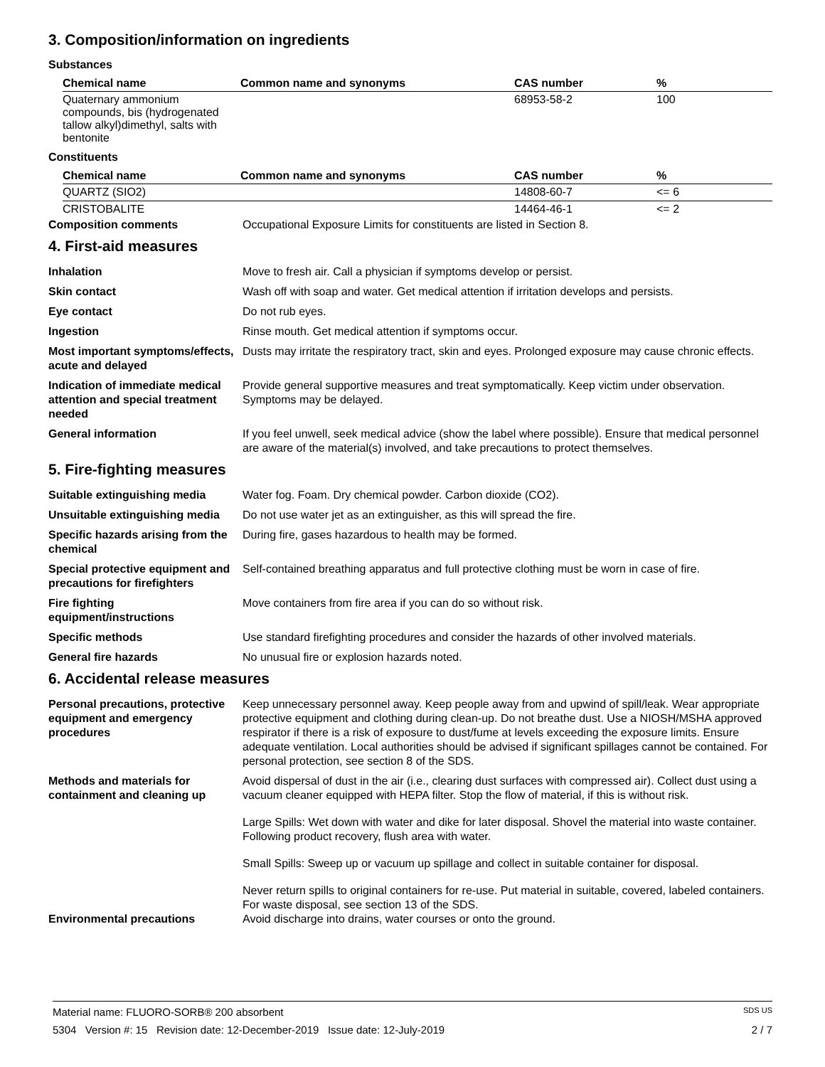3. Composition/information on ingredients
Substances
| Chemical name | Common name and synonyms | CAS number | % |
| --- | --- | --- | --- |
| Quaternary ammonium compounds, bis (hydrogenated tallow alkyl)dimethyl, salts with bentonite | | 68953-58-2 | 100 |
Constituents
| Chemical name | Common name and synonyms | CAS number | % |
| --- | --- | --- | --- |
| QUARTZ (SIO2) | | 14808-60-7 | <= 6 |
| CRISTOBALITE | | 14464-46-1 | <= 2 |
Composition comments Occupational Exposure Limits for constituents are listed in Section 8.
4. First-aid measures
Inhalation Move to fresh air. Call a physician if symptoms develop or persist.
Skin contact Wash off with soap and water. Get medical attention if irritation develops and persists.
Eye contact Do not rub eyes.
Ingestion Rinse mouth. Get medical attention if symptoms occur.
Most important symptoms/effects, acute and delayed
Dusts may irritate the respiratory tract, skin and eyes. Prolonged exposure may cause chronic effects.
Indication of immediate medical attention and special treatment needed
Provide general supportive measures and treat symptomatically. Keep victim under observation. Symptoms may be delayed.
General information If you feel unwell, seek medical advice (show the label where possible). Ensure that medical personnel are aware of the material(s) involved, and take precautions to protect themselves.
5. Fire-fighting measures
Suitable extinguishing media Water fog. Foam. Dry chemical powder. Carbon dioxide (CO2).
Unsuitable extinguishing media
Do not use water jet as an extinguisher, as this will spread the fire.
Specific hazards arising from the chemical
During fire, gases hazardous to health may be formed.
Special protective equipment and precautions for firefighters
Self-contained breathing apparatus and full protective clothing must be worn in case of fire.
Fire fighting equipment/instructions
Move containers from fire area if you can do so without risk.
Specific methods Use standard firefighting procedures and consider the hazards of other involved materials.
General fire hazards No unusual fire or explosion hazards noted.
6. Accidental release measures
Personal precautions, protective equipment and emergency procedures
Keep unnecessary personnel away. Keep people away from and upwind of spill/leak. Wear appropriate protective equipment and clothing during clean-up. Do not breathe dust. Use a NIOSH/MSHA approved respirator if there is a risk of exposure to dust/fume at levels exceeding the exposure limits. Ensure adequate ventilation. Local authorities should be advised if significant spillages cannot be contained. For personal protection, see section 8 of the SDS.
Methods and materials for containment and cleaning up
Avoid dispersal of dust in the air (i.e., clearing dust surfaces with compressed air). Collect dust using a vacuum cleaner equipped with HEPA filter. Stop the flow of material, if this is without risk.
Large Spills: Wet down with water and dike for later disposal. Shovel the material into waste container. Following product recovery, flush area with water.
Small Spills: Sweep up or vacuum up spillage and collect in suitable container for disposal.
Never return spills to original containers for re-use. Put material in suitable, covered, labeled containers. For waste disposal, see section 13 of the SDS.
Environmental precautions Avoid discharge into drains, water courses or onto the ground.
Material name: FLUORO-SORB® 200 absorbent SDS US
5304 Version #: 15 Revision date: 12-December-2019 Issue date: 12-July-2019 2 / 7